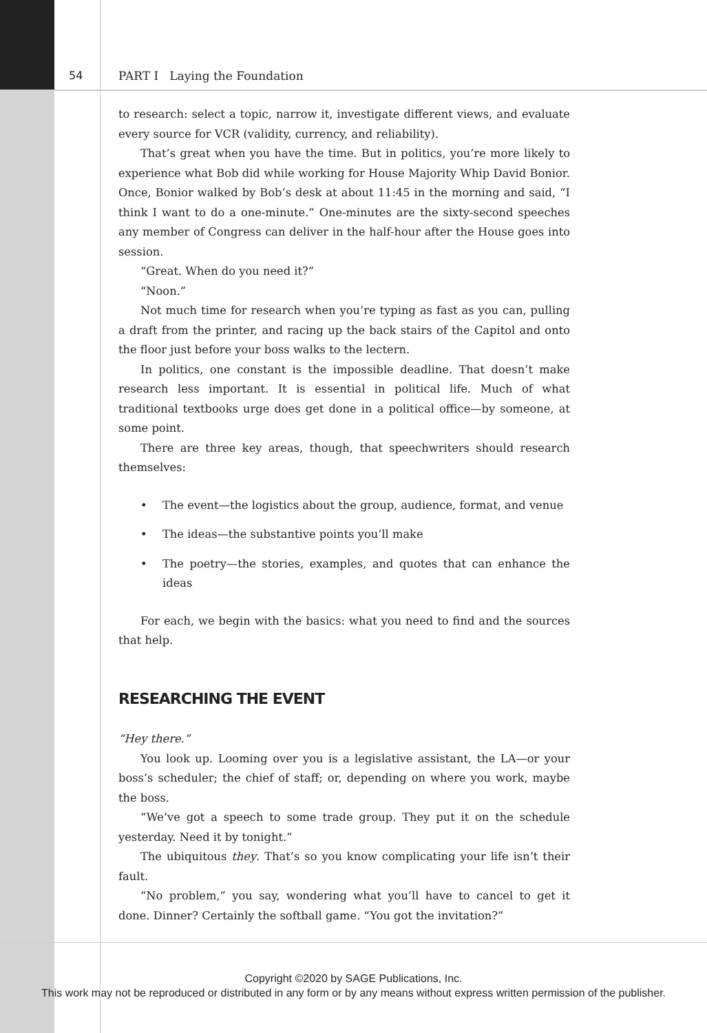54 PART I Laying the Foundation
to research: select a topic, narrow it, investigate different views, and evaluate every source for VCR (validity, currency, and reliability).
That’s great when you have the time. But in politics, you’re more likely to experience what Bob did while working for House Majority Whip David Bonior. Once, Bonior walked by Bob’s desk at about 11:45 in the morning and said, “I think I want to do a one-minute.” One-minutes are the sixty-second speeches any member of Congress can deliver in the half-hour after the House goes into session.
“Great. When do you need it?”
“Noon.”
Not much time for research when you’re typing as fast as you can, pulling a draft from the printer, and racing up the back stairs of the Capitol and onto the floor just before your boss walks to the lectern.
In politics, one constant is the impossible deadline. That doesn’t make research less important. It is essential in political life. Much of what traditional textbooks urge does get done in a political office—by someone, at some point.
There are three key areas, though, that speechwriters should research themselves:
• The event—the logistics about the group, audience, format, and venue
• The ideas—the substantive points you’ll make
• The poetry—the stories, examples, and quotes that can enhance the ideas
For each, we begin with the basics: what you need to find and the sources that help.
RESEARCHING THE EVENT
“Hey there.”
You look up. Looming over you is a legislative assistant, the LA—or your boss’s scheduler; the chief of staff; or, depending on where you work, maybe the boss.
“We’ve got a speech to some trade group. They put it on the schedule yesterday. Need it by tonight.”
The ubiquitous they. That’s so you know complicating your life isn’t their fault.
“No problem,” you say, wondering what you’ll have to cancel to get it done. Dinner? Certainly the softball game. “You got the invitation?”
Copyright ©2020 by SAGE Publications, Inc.
This work may not be reproduced or distributed in any form or by any means without express written permission of the publisher.